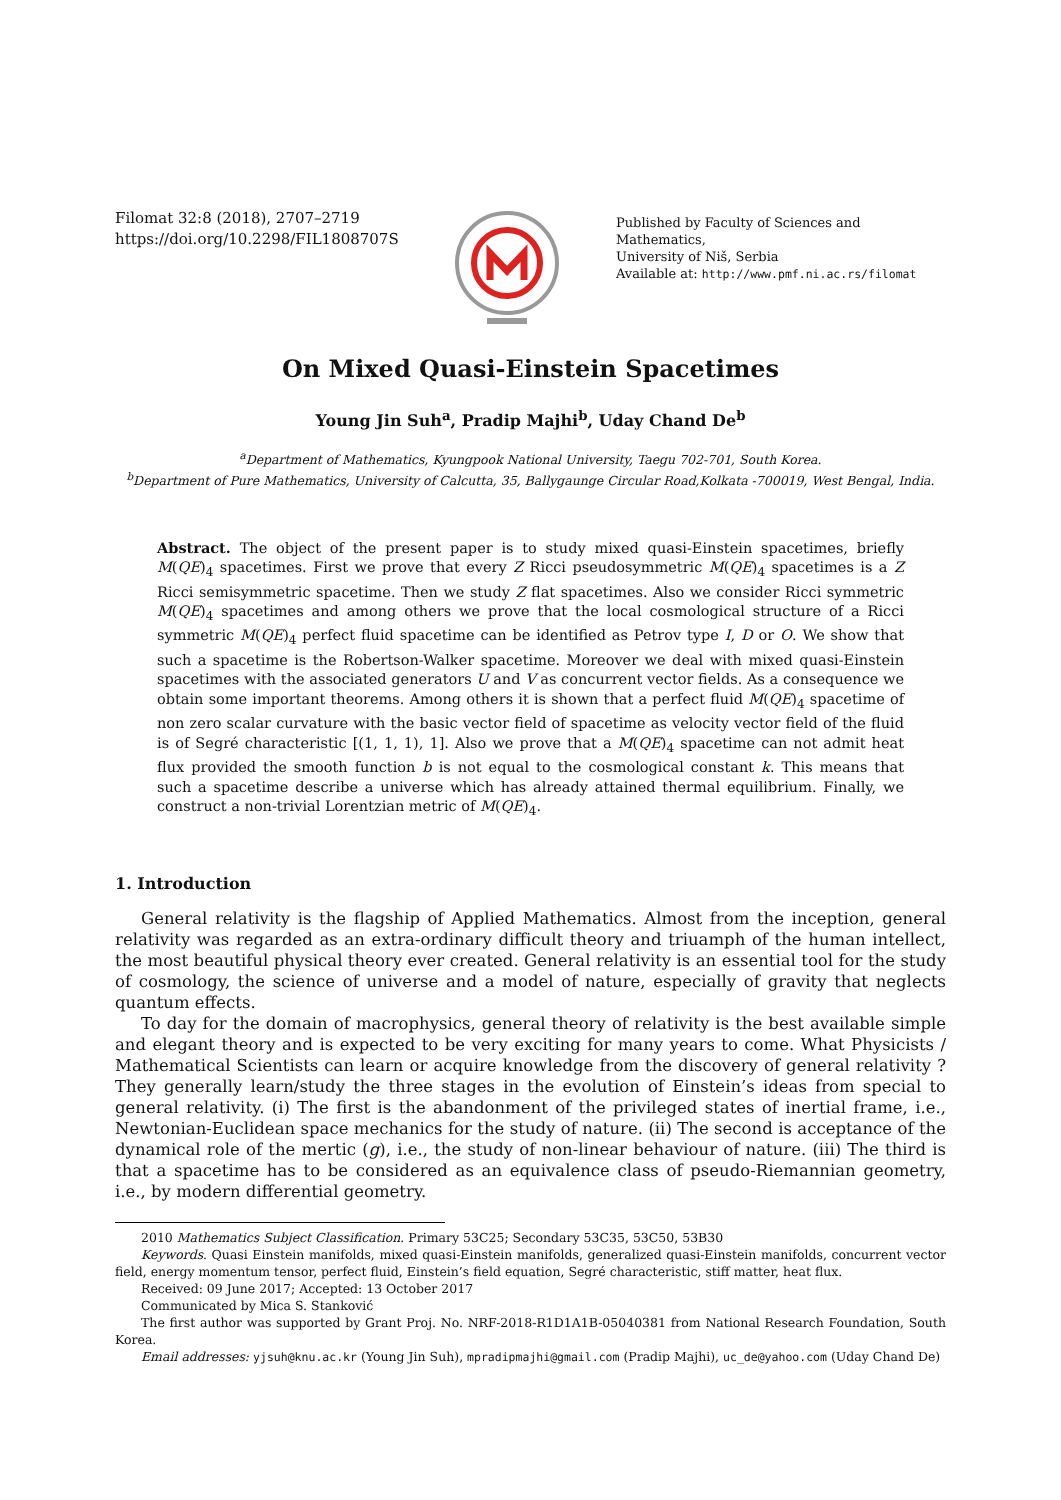Filomat 32:8 (2018), 2707–2719
https://doi.org/10.2298/FIL1808707S
Published by Faculty of Sciences and Mathematics,
University of Niš, Serbia
Available at: http://www.pmf.ni.ac.rs/filomat
On Mixed Quasi-Einstein Spacetimes
Young Jin Suh<sup>a</sup>, Pradip Majhi<sup>b</sup>, Uday Chand De<sup>b</sup>
<sup>a</sup> Department of Mathematics, Kyungpook National University, Taegu 702-701, South Korea.
<sup>b</sup> Department of Pure Mathematics, University of Calcutta, 35, Ballygaunge Circular Road,Kolkata -700019, West Bengal, India.
Abstract. The object of the present paper is to study mixed quasi-Einstein spacetimes, briefly M(QE)<sub>4</sub> spacetimes. First we prove that every Z Ricci pseudosymmetric M(QE)<sub>4</sub> spacetimes is a Z Ricci semisymmetric spacetime. Then we study Z flat spacetimes. Also we consider Ricci symmetric M(QE)<sub>4</sub> spacetimes and among others we prove that the local cosmological structure of a Ricci symmetric M(QE)<sub>4</sub> perfect fluid spacetime can be identified as Petrov type I, D or O. We show that such a spacetime is the Robertson-Walker spacetime. Moreover we deal with mixed quasi-Einstein spacetimes with the associated generators U and V as concurrent vector fields. As a consequence we obtain some important theorems. Among others it is shown that a perfect fluid M(QE)<sub>4</sub> spacetime of non zero scalar curvature with the basic vector field of spacetime as velocity vector field of the fluid is of Segré characteristic [(1, 1, 1), 1]. Also we prove that a M(QE)<sub>4</sub> spacetime can not admit heat flux provided the smooth function b is not equal to the cosmological constant k. This means that such a spacetime describe a universe which has already attained thermal equilibrium. Finally, we construct a non-trivial Lorentzian metric of M(QE)<sub>4</sub>.
1. Introduction
General relativity is the flagship of Applied Mathematics. Almost from the inception, general relativity was regarded as an extra-ordinary difficult theory and triuamph of the human intellect, the most beautiful physical theory ever created. General relativity is an essential tool for the study of cosmology, the science of universe and a model of nature, especially of gravity that neglects quantum effects.
To day for the domain of macrophysics, general theory of relativity is the best available simple and elegant theory and is expected to be very exciting for many years to come. What Physicists / Mathematical Scientists can learn or acquire knowledge from the discovery of general relativity ? They generally learn/study the three stages in the evolution of Einstein’s ideas from special to general relativity. (i) The first is the abandonment of the privileged states of inertial frame, i.e., Newtonian-Euclidean space mechanics for the study of nature. (ii) The second is acceptance of the dynamical role of the mertic (g), i.e., the study of non-linear behaviour of nature. (iii) The third is that a spacetime has to be considered as an equivalence class of pseudo-Riemannian geometry, i.e., by modern differential geometry.
2010 Mathematics Subject Classification. Primary 53C25; Secondary 53C35, 53C50, 53B30
Keywords. Quasi Einstein manifolds, mixed quasi-Einstein manifolds, generalized quasi-Einstein manifolds, concurrent vector field, energy momentum tensor, perfect fluid, Einstein’s field equation, Segré characteristic, stiff matter, heat flux.
Received: 09 June 2017; Accepted: 13 October 2017
Communicated by Mica S. Stanković
The first author was supported by Grant Proj. No. NRF-2018-R1D1A1B-05040381 from National Research Foundation, South Korea.
Email addresses: yjsuh@knu.ac.kr (Young Jin Suh), mpradipmajhi@gmail.com (Pradip Majhi), uc_de@yahoo.com (Uday Chand De)